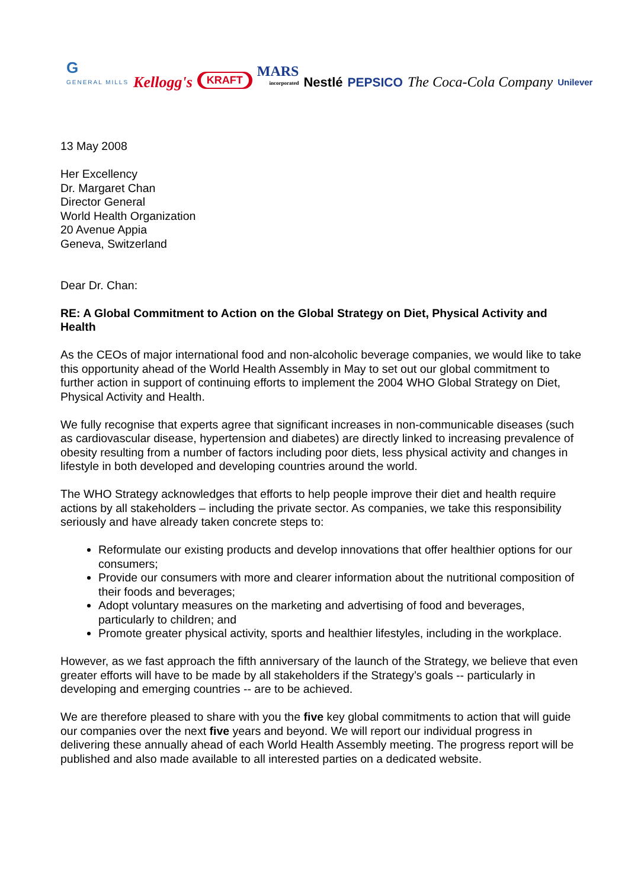G
GENERAL MILLS
Kellogg's
KRAFT
MARS
incorporated
Nestlé
PEPSICO
The Coca-Cola Company
Unilever
13 May 2008
Her Excellency
Dr. Margaret Chan
Director General
World Health Organization
20 Avenue Appia
Geneva, Switzerland
Dear Dr. Chan:
RE: A Global Commitment to Action on the Global Strategy on Diet, Physical Activity and Health
As the CEOs of major international food and non-alcoholic beverage companies, we would like to take this opportunity ahead of the World Health Assembly in May to set out our global commitment to further action in support of continuing efforts to implement the 2004 WHO Global Strategy on Diet, Physical Activity and Health.
We fully recognise that experts agree that significant increases in non-communicable diseases (such as cardiovascular disease, hypertension and diabetes) are directly linked to increasing prevalence of obesity resulting from a number of factors including poor diets, less physical activity and changes in lifestyle in both developed and developing countries around the world.
The WHO Strategy acknowledges that efforts to help people improve their diet and health require actions by all stakeholders – including the private sector. As companies, we take this responsibility seriously and have already taken concrete steps to:
Reformulate our existing products and develop innovations that offer healthier options for our consumers;
Provide our consumers with more and clearer information about the nutritional composition of their foods and beverages;
Adopt voluntary measures on the marketing and advertising of food and beverages, particularly to children; and
Promote greater physical activity, sports and healthier lifestyles, including in the workplace.
However, as we fast approach the fifth anniversary of the launch of the Strategy, we believe that even greater efforts will have to be made by all stakeholders if the Strategy’s goals -- particularly in developing and emerging countries -- are to be achieved.
We are therefore pleased to share with you the five key global commitments to action that will guide our companies over the next five years and beyond. We will report our individual progress in delivering these annually ahead of each World Health Assembly meeting. The progress report will be published and also made available to all interested parties on a dedicated website.